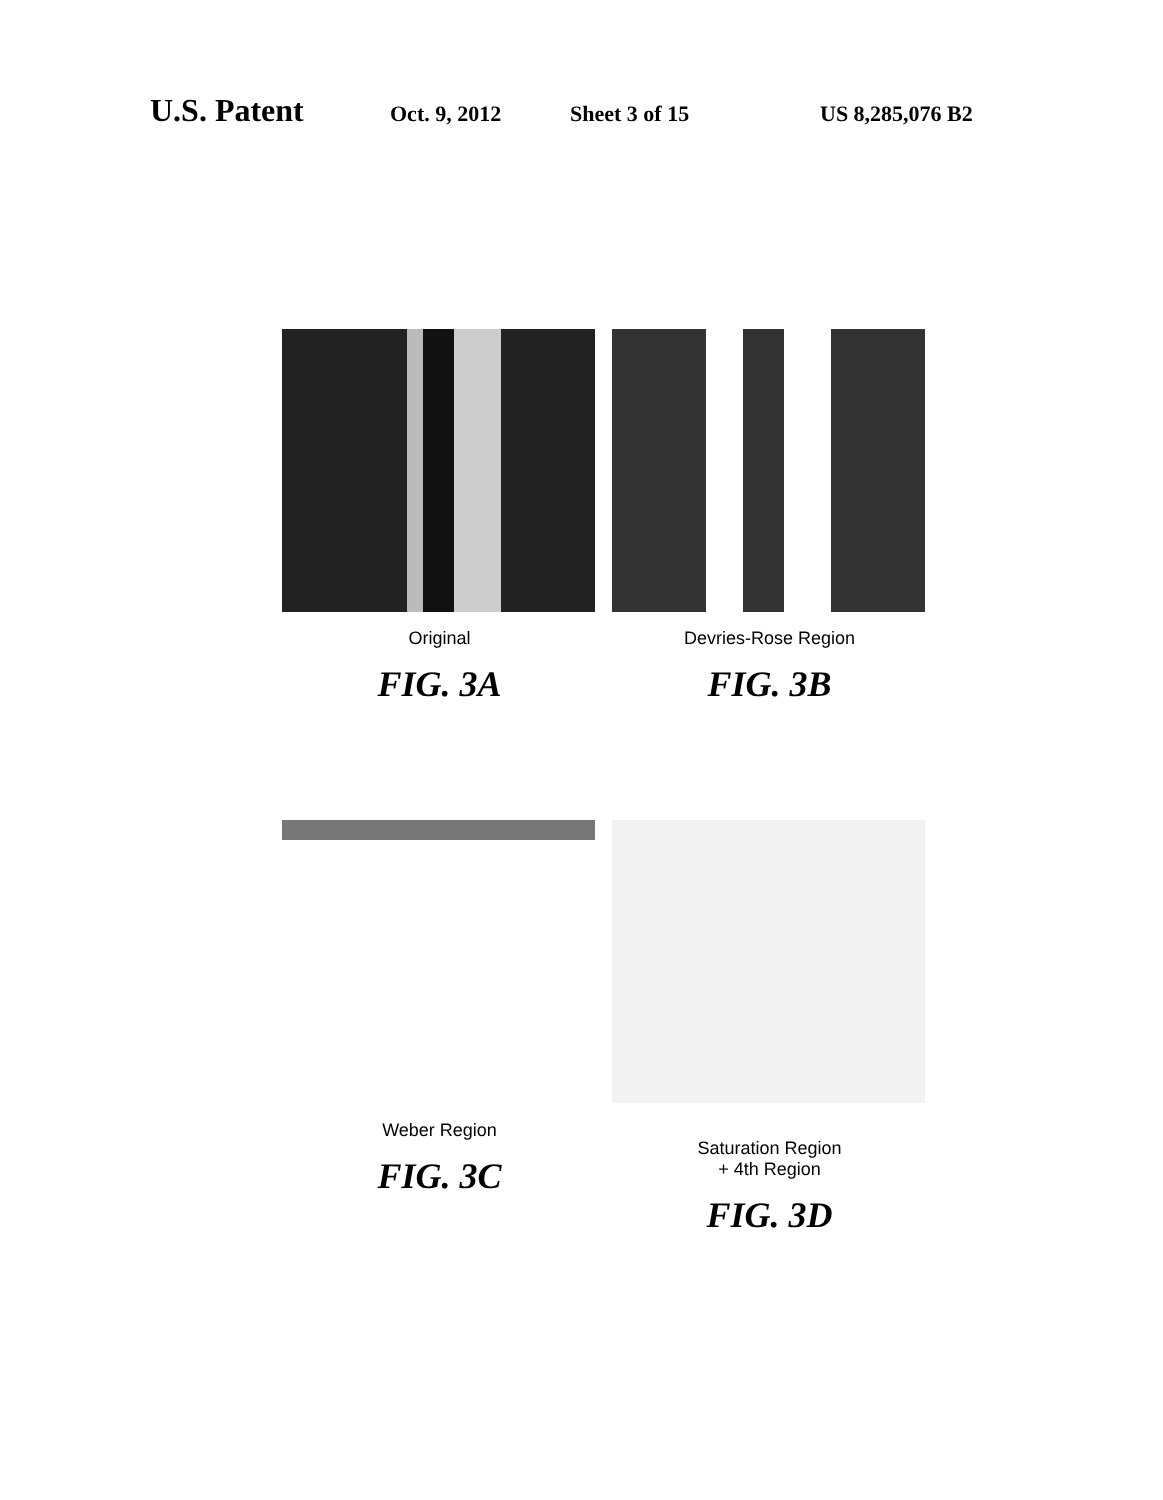U.S. Patent Oct. 9, 2012 Sheet 3 of 15 US 8,285,076 B2
Original
FIG. 3A
Devries-Rose Region
FIG. 3B
Weber Region
FIG. 3C
Saturation Region
+ 4th Region
FIG. 3D